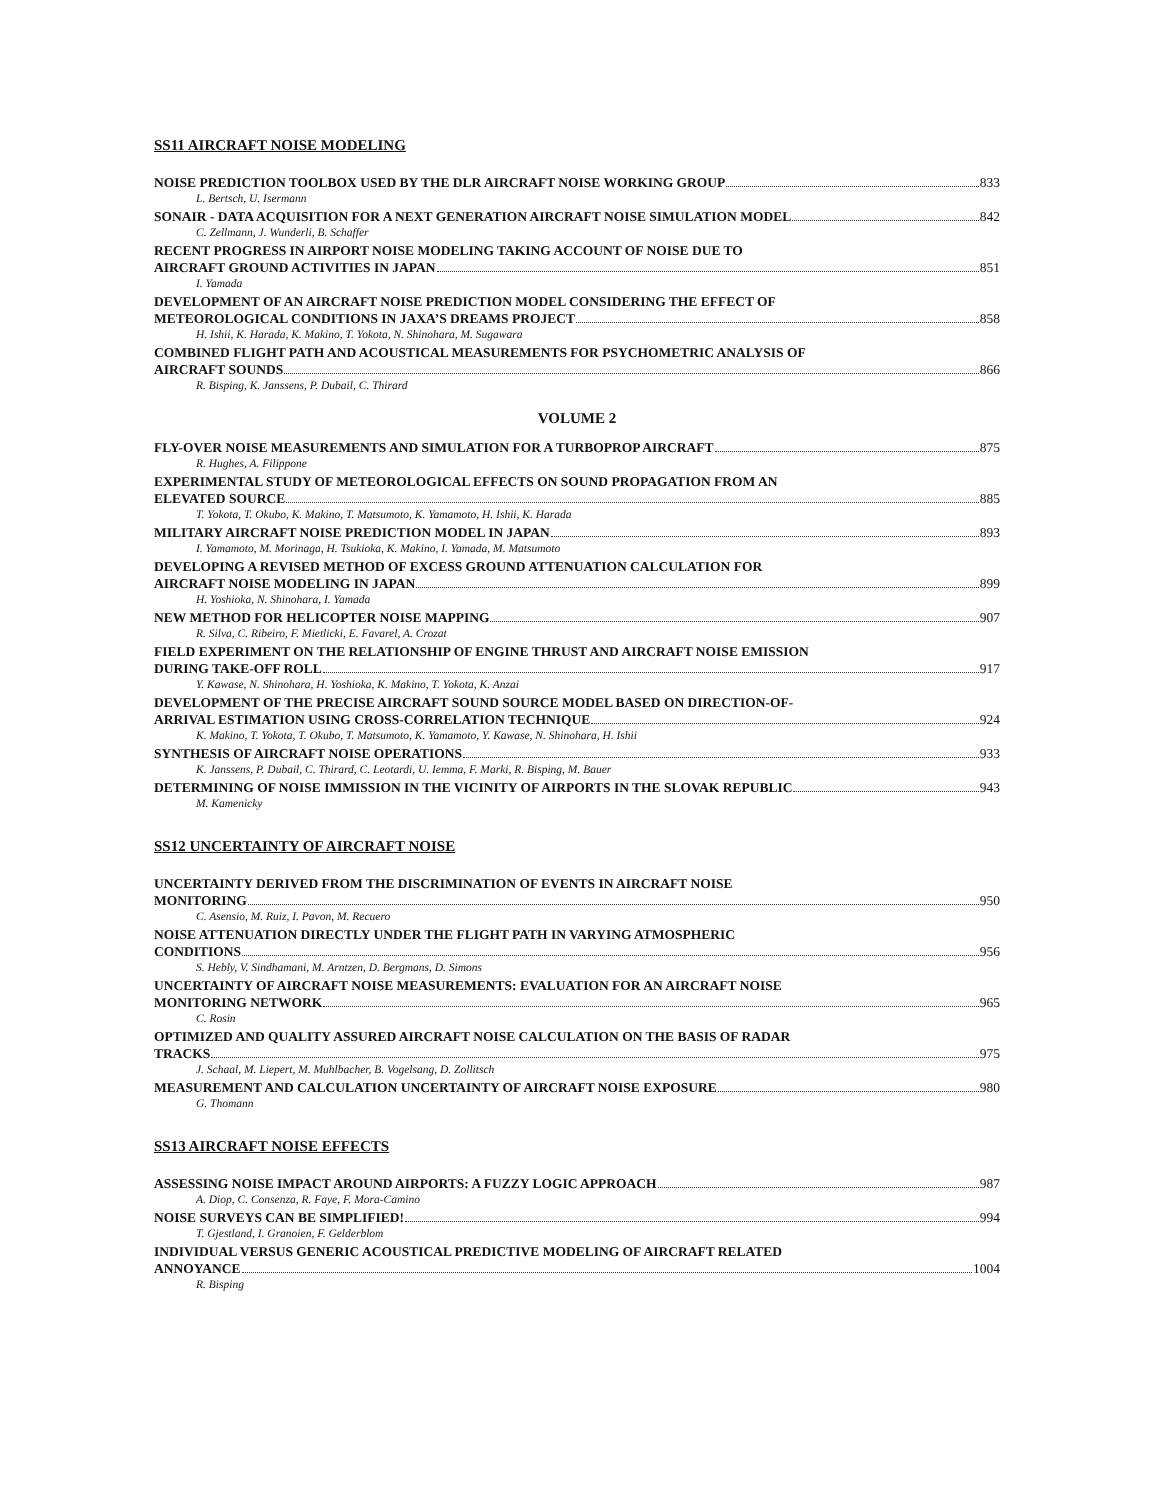SS11 AIRCRAFT NOISE MODELING
NOISE PREDICTION TOOLBOX USED BY THE DLR AIRCRAFT NOISE WORKING GROUP 833
L. Bertsch, U. Isermann
SONAIR - DATA ACQUISITION FOR A NEXT GENERATION AIRCRAFT NOISE SIMULATION MODEL 842
C. Zellmann, J. Wunderli, B. Schaffer
RECENT PROGRESS IN AIRPORT NOISE MODELING TAKING ACCOUNT OF NOISE DUE TO
AIRCRAFT GROUND ACTIVITIES IN JAPAN 851
I. Yamada
DEVELOPMENT OF AN AIRCRAFT NOISE PREDICTION MODEL CONSIDERING THE EFFECT OF
METEOROLOGICAL CONDITIONS IN JAXA’S DREAMS PROJECT 858
H. Ishii, K. Harada, K. Makino, T. Yokota, N. Shinohara, M. Sugawara
COMBINED FLIGHT PATH AND ACOUSTICAL MEASUREMENTS FOR PSYCHOMETRIC ANALYSIS OF
AIRCRAFT SOUNDS 866
R. Bisping, K. Janssens, P. Dubail, C. Thirard
VOLUME 2
FLY-OVER NOISE MEASUREMENTS AND SIMULATION FOR A TURBOPROP AIRCRAFT 875
R. Hughes, A. Filippone
EXPERIMENTAL STUDY OF METEOROLOGICAL EFFECTS ON SOUND PROPAGATION FROM AN
ELEVATED SOURCE 885
T. Yokota, T. Okubo, K. Makino, T. Matsumoto, K. Yamamoto, H. Ishii, K. Harada
MILITARY AIRCRAFT NOISE PREDICTION MODEL IN JAPAN 893
I. Yamamoto, M. Morinaga, H. Tsukioka, K. Makino, I. Yamada, M. Matsumoto
DEVELOPING A REVISED METHOD OF EXCESS GROUND ATTENUATION CALCULATION FOR
AIRCRAFT NOISE MODELING IN JAPAN 899
H. Yoshioka, N. Shinohara, I. Yamada
NEW METHOD FOR HELICOPTER NOISE MAPPING 907
R. Silva, C. Ribeiro, F. Mietlicki, E. Favarel, A. Crozat
FIELD EXPERIMENT ON THE RELATIONSHIP OF ENGINE THRUST AND AIRCRAFT NOISE EMISSION
DURING TAKE-OFF ROLL 917
Y. Kawase, N. Shinohara, H. Yoshioka, K. Makino, T. Yokota, K. Anzai
DEVELOPMENT OF THE PRECISE AIRCRAFT SOUND SOURCE MODEL BASED ON DIRECTION-OF-
ARRIVAL ESTIMATION USING CROSS-CORRELATION TECHNIQUE 924
K. Makino, T. Yokota, T. Okubo, T. Matsumoto, K. Yamamoto, Y. Kawase, N. Shinohara, H. Ishii
SYNTHESIS OF AIRCRAFT NOISE OPERATIONS 933
K. Janssens, P. Dubail, C. Thirard, C. Leotardi, U. Iemma, F. Marki, R. Bisping, M. Bauer
DETERMINING OF NOISE IMMISSION IN THE VICINITY OF AIRPORTS IN THE SLOVAK REPUBLIC 943
M. Kamenicky
SS12 UNCERTAINTY OF AIRCRAFT NOISE
UNCERTAINTY DERIVED FROM THE DISCRIMINATION OF EVENTS IN AIRCRAFT NOISE
MONITORING 950
C. Asensio, M. Ruiz, I. Pavon, M. Recuero
NOISE ATTENUATION DIRECTLY UNDER THE FLIGHT PATH IN VARYING ATMOSPHERIC
CONDITIONS 956
S. Hebly, V. Sindhamani, M. Arntzen, D. Bergmans, D. Simons
UNCERTAINTY OF AIRCRAFT NOISE MEASUREMENTS: EVALUATION FOR AN AIRCRAFT NOISE
MONITORING NETWORK 965
C. Rosin
OPTIMIZED AND QUALITY ASSURED AIRCRAFT NOISE CALCULATION ON THE BASIS OF RADAR
TRACKS 975
J. Schaal, M. Liepert, M. Muhlbacher, B. Vogelsang, D. Zollitsch
MEASUREMENT AND CALCULATION UNCERTAINTY OF AIRCRAFT NOISE EXPOSURE 980
G. Thomann
SS13 AIRCRAFT NOISE EFFECTS
ASSESSING NOISE IMPACT AROUND AIRPORTS: A FUZZY LOGIC APPROACH 987
A. Diop, C. Consenza, R. Faye, F. Mora-Camino
NOISE SURVEYS CAN BE SIMPLIFIED! 994
T. Gjestland, I. Granoien, F. Gelderblom
INDIVIDUAL VERSUS GENERIC ACOUSTICAL PREDICTIVE MODELING OF AIRCRAFT RELATED
ANNOYANCE 1004
R. Bisping